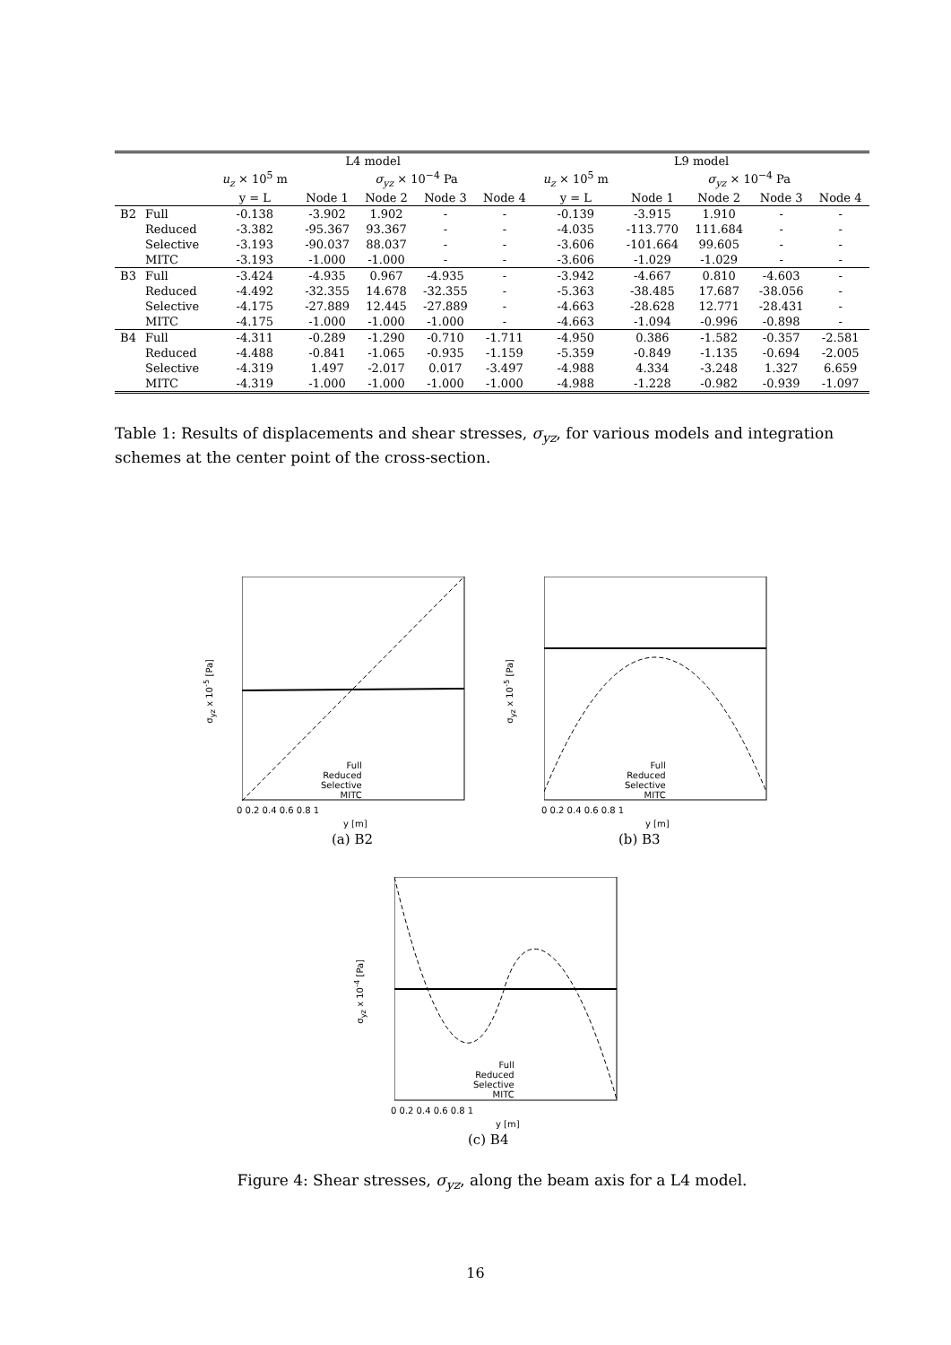| | | L4 model | | | | | L9 model | | | | |
| --- | --- | --- | --- | --- | --- | --- | --- | --- | --- | --- | --- |
| | | u<sub>z</sub> × 10<sup>5</sup> m | | σ<sub>yz</sub> × 10<sup>−4</sup> Pa | | | u<sub>z</sub> × 10<sup>5</sup> m | | σ<sub>yz</sub> × 10<sup>−4</sup> Pa | | |
| | | y = L | Node 1 | Node 2 | Node 3 | Node 4 | y = L | Node 1 | Node 2 | Node 3 | Node 4 |
| B2 | Full | -0.138 | -3.902 | 1.902 | - | - | -0.139 | -3.915 | 1.910 | - | - |
| | Reduced | -3.382 | -95.367 | 93.367 | - | - | -4.035 | -113.770 | 111.684 | - | - |
| | Selective | -3.193 | -90.037 | 88.037 | - | - | -3.606 | -101.664 | 99.605 | - | - |
| | MITC | -3.193 | -1.000 | -1.000 | - | - | -3.606 | -1.029 | -1.029 | - | - |
| B3 | Full | -3.424 | -4.935 | 0.967 | -4.935 | - | -3.942 | -4.667 | 0.810 | -4.603 | - |
| | Reduced | -4.492 | -32.355 | 14.678 | -32.355 | - | -5.363 | -38.485 | 17.687 | -38.056 | - |
| | Selective | -4.175 | -27.889 | 12.445 | -27.889 | - | -4.663 | -28.628 | 12.771 | -28.431 | - |
| | MITC | -4.175 | -1.000 | -1.000 | -1.000 | - | -4.663 | -1.094 | -0.996 | -0.898 | - |
| B4 | Full | -4.311 | -0.289 | -1.290 | -0.710 | -1.711 | -4.950 | 0.386 | -1.582 | -0.357 | -2.581 |
| | Reduced | -4.488 | -0.841 | -1.065 | -0.935 | -1.159 | -5.359 | -0.849 | -1.135 | -0.694 | -2.005 |
| | Selective | -4.319 | 1.497 | -2.017 | 0.017 | -3.497 | -4.988 | 4.334 | -3.248 | 1.327 | 6.659 |
| | MITC | -4.319 | -1.000 | -1.000 | -1.000 | -1.000 | -4.988 | -1.228 | -0.982 | -0.939 | -1.097 |
Table 1: Results of displacements and shear stresses, σ<sub>yz</sub>, for various models and integration schemes at the center point of the cross-section.
σ<sub>yz</sub> x 10<sup>-5</sup> [Pa]
Full
Reduced
Selective
MITC
0 0.2 0.4 0.6 0.8 1
y [m]
(a) B2
σ<sub>yz</sub> x 10<sup>-5</sup> [Pa]
Full
Reduced
Selective
MITC
0 0.2 0.4 0.6 0.8 1
y [m]
(b) B3
σ<sub>yz</sub> x 10<sup>-4</sup> [Pa]
Full
Reduced
Selective
MITC
0 0.2 0.4 0.6 0.8 1
y [m]
(c) B4
Figure 4: Shear stresses, σ<sub>yz</sub>, along the beam axis for a L4 model.
16